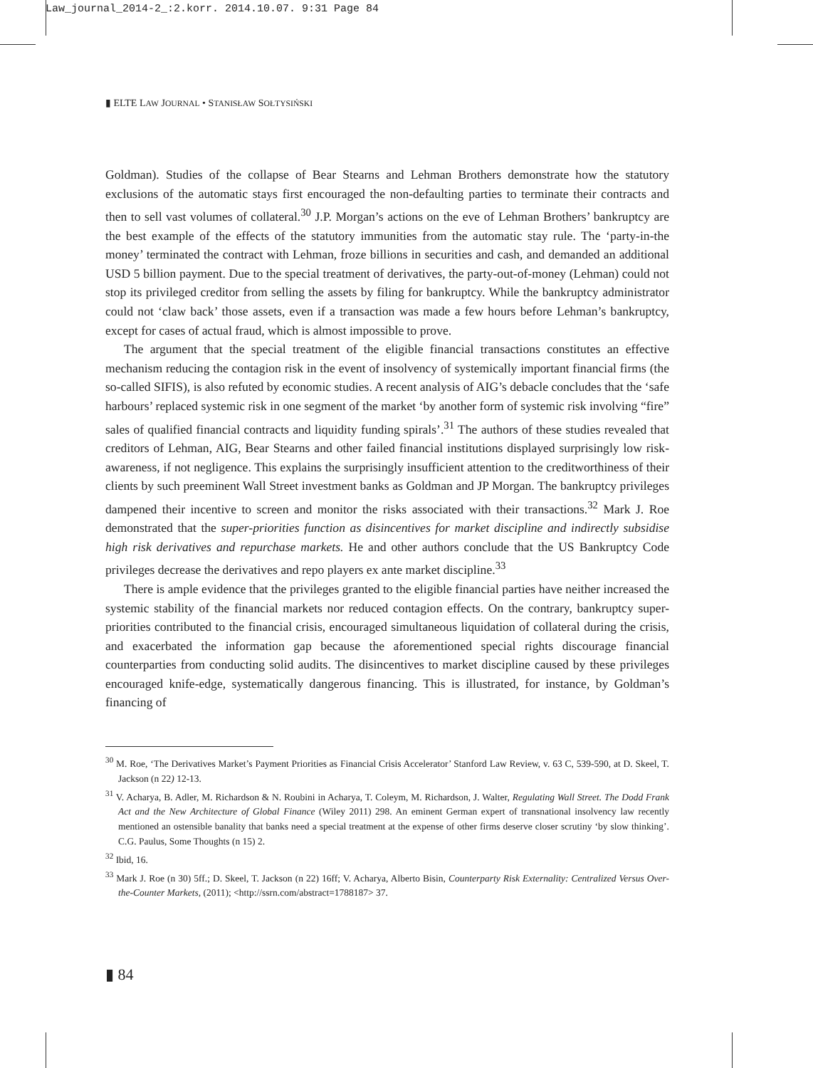Law_journal_2014-2_:2.korr. 2014.10.07. 9:31 Page 84
▮ ELTE LAW JOURNAL • STANISŁAW SOŁTYSIŃSKI
Goldman). Studies of the collapse of Bear Stearns and Lehman Brothers demonstrate how the statutory exclusions of the automatic stays first encouraged the non-defaulting parties to terminate their contracts and then to sell vast volumes of collateral.<sup>30</sup> J.P. Morgan’s actions on the eve of Lehman Brothers’ bankruptcy are the best example of the effects of the statutory immunities from the automatic stay rule. The ‘party-in-the money’ terminated the contract with Lehman, froze billions in securities and cash, and demanded an additional USD 5 billion payment. Due to the special treatment of derivatives, the party-out-of-money (Lehman) could not stop its privileged creditor from selling the assets by filing for bankruptcy. While the bankruptcy administrator could not ‘claw back’ those assets, even if a transaction was made a few hours before Lehman’s bankruptcy, except for cases of actual fraud, which is almost impossible to prove.
The argument that the special treatment of the eligible financial transactions constitutes an effective mechanism reducing the contagion risk in the event of insolvency of systemically important financial firms (the so-called SIFIS), is also refuted by economic studies. A recent analysis of AIG’s debacle concludes that the ‘safe harbours’ replaced systemic risk in one segment of the market ‘by another form of systemic risk involving “fire” sales of qualified financial contracts and liquidity funding spirals’.<sup>31</sup> The authors of these studies revealed that creditors of Lehman, AIG, Bear Stearns and other failed financial institutions displayed surprisingly low risk-awareness, if not negligence. This explains the surprisingly insufficient attention to the creditworthiness of their clients by such preeminent Wall Street investment banks as Goldman and JP Morgan. The bankruptcy privileges dampened their incentive to screen and monitor the risks associated with their transactions.<sup>32</sup> Mark J. Roe demonstrated that the super-priorities function as disincentives for market discipline and indirectly subsidise high risk derivatives and repurchase markets. He and other authors conclude that the US Bankruptcy Code privileges decrease the derivatives and repo players ex ante market discipline.<sup>33</sup>
There is ample evidence that the privileges granted to the eligible financial parties have neither increased the systemic stability of the financial markets nor reduced contagion effects. On the contrary, bankruptcy super-priorities contributed to the financial crisis, encouraged simultaneous liquidation of collateral during the crisis, and exacerbated the information gap because the aforementioned special rights discourage financial counterparties from conducting solid audits. The disincentives to market discipline caused by these privileges encouraged knife-edge, systematically dangerous financing. This is illustrated, for instance, by Goldman’s financing of
<sup>30</sup> M. Roe, ‘The Derivatives Market’s Payment Priorities as Financial Crisis Accelerator’ Stanford Law Review, v. 63 C, 539-590, at D. Skeel, T. Jackson (n 22) 12-13.
<sup>31</sup> V. Acharya, B. Adler, M. Richardson & N. Roubini in Acharya, T. Coleym, M. Richardson, J. Walter, Regulating Wall Street. The Dodd Frank Act and the New Architecture of Global Finance (Wiley 2011) 298. An eminent German expert of transnational insolvency law recently mentioned an ostensible banality that banks need a special treatment at the expense of other firms deserve closer scrutiny ‘by slow thinking’. C.G. Paulus, Some Thoughts (n 15) 2.
<sup>32</sup> Ibid, 16.
<sup>33</sup> Mark J. Roe (n 30) 5ff.; D. Skeel, T. Jackson (n 22) 16ff; V. Acharya, Alberto Bisin, Counterparty Risk Externality: Centralized Versus Over-the-Counter Markets, (2011); <http://ssrn.com/abstract=1788187> 37.
▮ 84